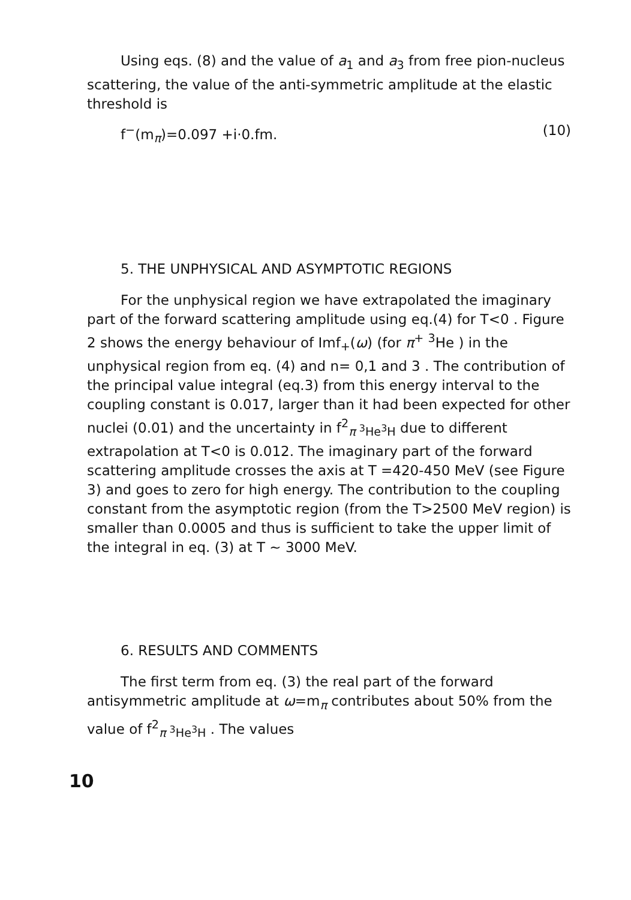Using eqs. (8) and the value of a<sub>1</sub> and a<sub>3</sub> from free pion-nucleus scattering, the value of the anti-symmetric amplitude at the elastic threshold is
f<sup>−</sup>(m<sub>π</sub>)=0.097 +i·0.fm. (10)
5. THE UNPHYSICAL AND ASYMPTOTIC REGIONS
For the unphysical region we have extrapolated the imaginary part of the forward scattering amplitude using eq.(4) for T<0 . Figure 2 shows the energy behaviour of Imf<sub>+</sub>(ω) (for π<sup>+</sup> <sup>3</sup>He ) in the unphysical region from eq. (4) and n= 0,1 and 3 . The contribution of the principal value integral (eq.3) from this energy interval to the coupling constant is 0.017, larger than it had been expected for other nuclei (0.01) and the uncertainty in f<sup>2</sup><sub>π <sup>3</sup>He<sup>3</sup>H</sub> due to different extrapolation at T<0 is 0.012. The imaginary part of the forward scattering amplitude crosses the axis at T =420-450 MeV (see Figure 3) and goes to zero for high energy. The contribution to the coupling constant from the asymptotic region (from the T>2500 MeV region) is smaller than 0.0005 and thus is sufficient to take the upper limit of the integral in eq. (3) at T ~ 3000 MeV.
6. RESULTS AND COMMENTS
The first term from eq. (3) the real part of the forward antisymmetric amplitude at ω=m<sub>π</sub> contributes about 50% from the value of f<sup>2</sup><sub>π <sup>3</sup>He<sup>3</sup>H</sub> . The values
10